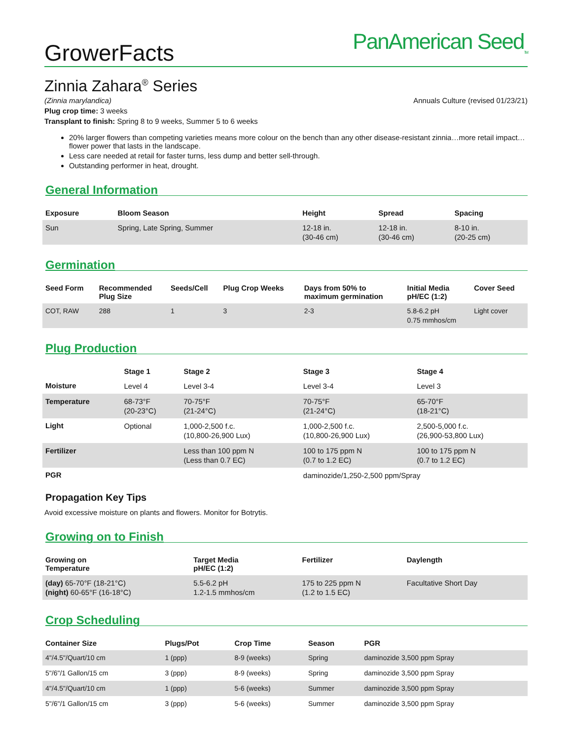GrowerFacts
PanAmerican Seed<sub>TM</sub>
Zinnia Zahara<sup>®</sup> Series
(Zinnia marylandica) Annuals Culture (revised 01/23/21)
Plug crop time: 3 weeks
Transplant to finish: Spring 8 to 9 weeks, Summer 5 to 6 weeks
20% larger flowers than competing varieties means more colour on the bench than any other disease-resistant zinnia…more retail impact…flower power that lasts in the landscape.
Less care needed at retail for faster turns, less dump and better sell-through.
Outstanding performer in heat, drought.
General Information
| Exposure | Bloom Season | Height | Spread | Spacing |
| --- | --- | --- | --- | --- |
| Sun | Spring, Late Spring, Summer | 12-18 in. (30-46 cm) | 12-18 in. (30-46 cm) | 8-10 in. (20-25 cm) |
Germination
| Seed Form | Recommended Plug Size | Seeds/Cell | Plug Crop Weeks | Days from 50% to maximum germination | Initial Media pH/EC (1:2) | Cover Seed |
| --- | --- | --- | --- | --- | --- | --- |
| COT, RAW | 288 | 1 | 3 | 2-3 | 5.8-6.2 pH 0.75 mmhos/cm | Light cover |
Plug Production
| | Stage 1 | Stage 2 | Stage 3 | Stage 4 |
| --- | --- | --- | --- | --- |
| Moisture | Level 4 | Level 3-4 | Level 3-4 | Level 3 |
| Temperature | 68-73°F (20-23°C) | 70-75°F (21-24°C) | 70-75°F (21-24°C) | 65-70°F (18-21°C) |
| Light | Optional | 1,000-2,500 f.c. (10,800-26,900 Lux) | 1,000-2,500 f.c. (10,800-26,900 Lux) | 2,500-5,000 f.c. (26,900-53,800 Lux) |
| Fertilizer | | Less than 100 ppm N (Less than 0.7 EC) | 100 to 175 ppm N (0.7 to 1.2 EC) | 100 to 175 ppm N (0.7 to 1.2 EC) |
| PGR | | | daminozide/1,250-2,500 ppm/Spray | |
Propagation Key Tips
Avoid excessive moisture on plants and flowers. Monitor for Botrytis.
Growing on to Finish
| Growing on Temperature | Target Media pH/EC (1:2) | Fertilizer | Daylength |
| --- | --- | --- | --- |
| (day) 65-70°F (18-21°C) (night) 60-65°F (16-18°C) | 5.5-6.2 pH 1.2-1.5 mmhos/cm | 175 to 225 ppm N (1.2 to 1.5 EC) | Facultative Short Day |
Crop Scheduling
| Container Size | Plugs/Pot | Crop Time | Season | PGR |
| --- | --- | --- | --- | --- |
| 4"/4.5"/Quart/10 cm | 1 (ppp) | 8-9 (weeks) | Spring | daminozide 3,500 ppm Spray |
| 5"/6"/1 Gallon/15 cm | 3 (ppp) | 8-9 (weeks) | Spring | daminozide 3,500 ppm Spray |
| 4"/4.5"/Quart/10 cm | 1 (ppp) | 5-6 (weeks) | Summer | daminozide 3,500 ppm Spray |
| 5"/6"/1 Gallon/15 cm | 3 (ppp) | 5-6 (weeks) | Summer | daminozide 3,500 ppm Spray |